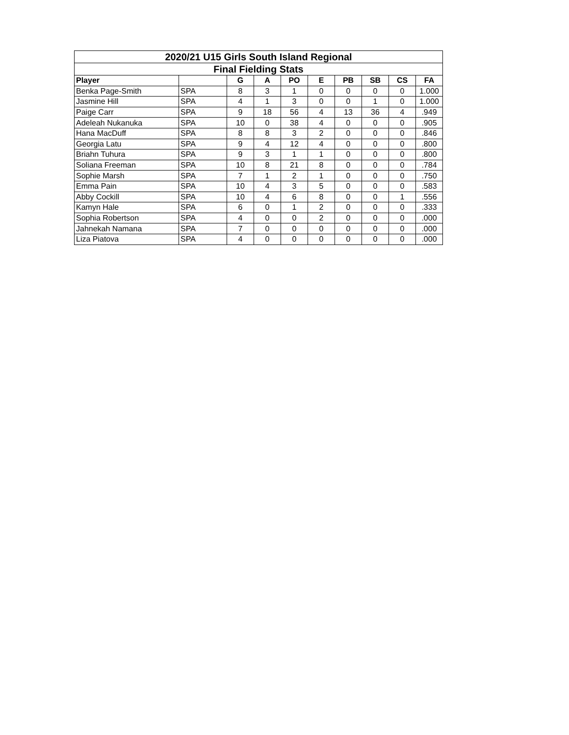| 2020/21 U15 Girls South Island Regional | | | | | | | | | |
| --- | --- | --- | --- | --- | --- | --- | --- | --- | --- |
| Final Fielding Stats | | | | | | | | | |
| Player | | G | A | PO | E | PB | SB | CS | FA |
| Benka Page-Smith | SPA | 8 | 3 | 1 | 0 | 0 | 0 | 0 | 1.000 |
| Jasmine Hill | SPA | 4 | 1 | 3 | 0 | 0 | 1 | 0 | 1.000 |
| Paige Carr | SPA | 9 | 18 | 56 | 4 | 13 | 36 | 4 | .949 |
| Adeleah Nukanuka | SPA | 10 | 0 | 38 | 4 | 0 | 0 | 0 | .905 |
| Hana MacDuff | SPA | 8 | 8 | 3 | 2 | 0 | 0 | 0 | .846 |
| Georgia Latu | SPA | 9 | 4 | 12 | 4 | 0 | 0 | 0 | .800 |
| Briahn Tuhura | SPA | 9 | 3 | 1 | 1 | 0 | 0 | 0 | .800 |
| Soliana Freeman | SPA | 10 | 8 | 21 | 8 | 0 | 0 | 0 | .784 |
| Sophie Marsh | SPA | 7 | 1 | 2 | 1 | 0 | 0 | 0 | .750 |
| Emma Pain | SPA | 10 | 4 | 3 | 5 | 0 | 0 | 0 | .583 |
| Abby Cockill | SPA | 10 | 4 | 6 | 8 | 0 | 0 | 1 | .556 |
| Kamyn Hale | SPA | 6 | 0 | 1 | 2 | 0 | 0 | 0 | .333 |
| Sophia Robertson | SPA | 4 | 0 | 0 | 2 | 0 | 0 | 0 | .000 |
| Jahnekah Namana | SPA | 7 | 0 | 0 | 0 | 0 | 0 | 0 | .000 |
| Liza Piatova | SPA | 4 | 0 | 0 | 0 | 0 | 0 | 0 | .000 |